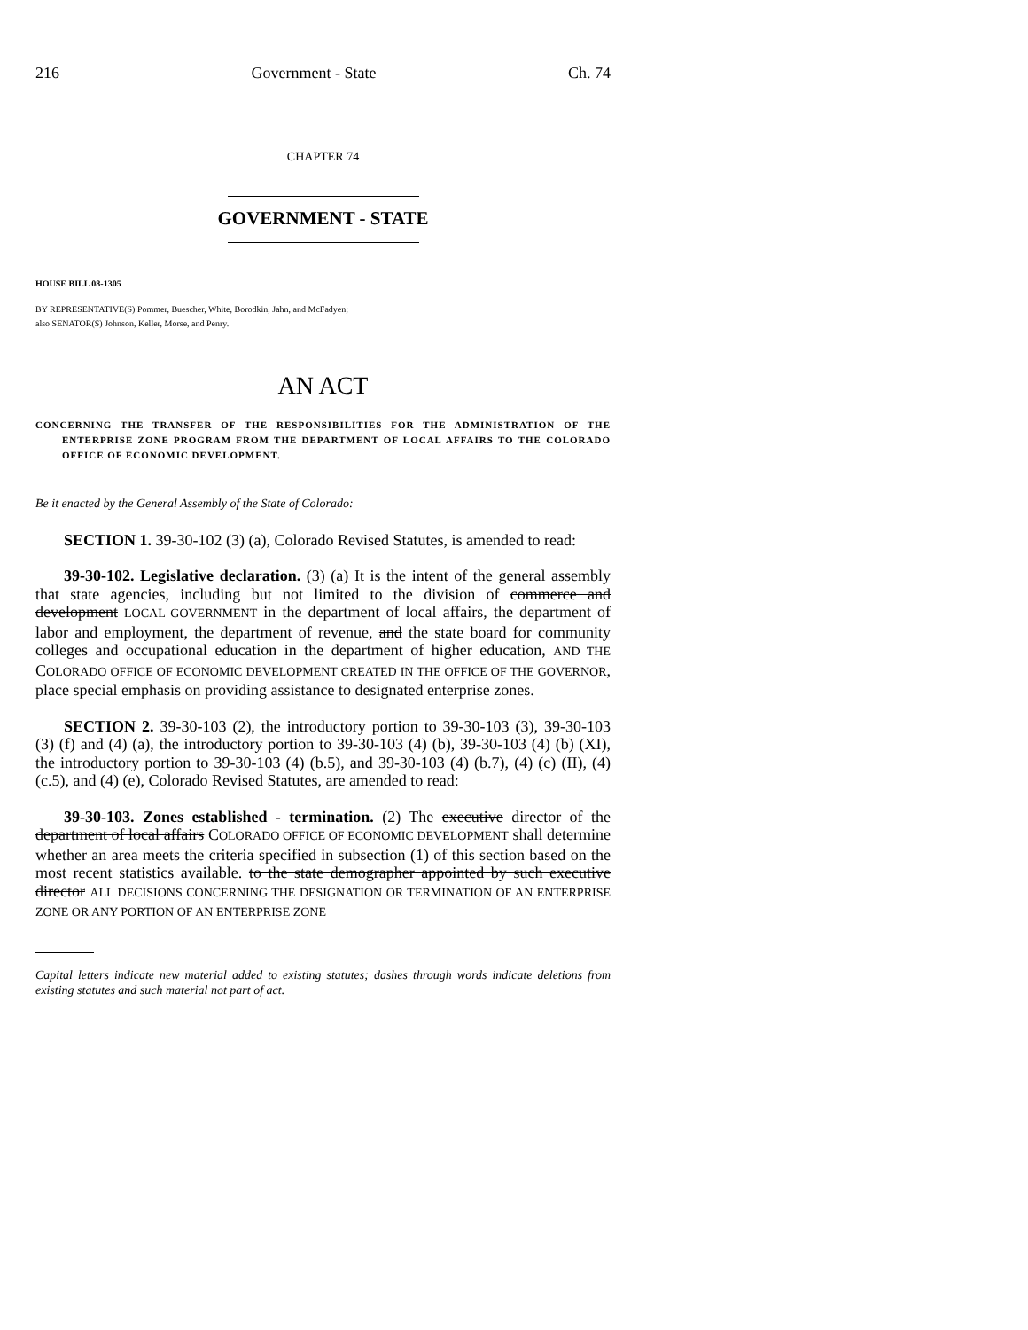216 Government - State Ch. 74
CHAPTER 74
GOVERNMENT - STATE
HOUSE BILL 08-1305
BY REPRESENTATIVE(S) Pommer, Buescher, White, Borodkin, Jahn, and McFadyen;
also SENATOR(S) Johnson, Keller, Morse, and Penry.
AN ACT
CONCERNING THE TRANSFER OF THE RESPONSIBILITIES FOR THE ADMINISTRATION OF THE ENTERPRISE ZONE PROGRAM FROM THE DEPARTMENT OF LOCAL AFFAIRS TO THE COLORADO OFFICE OF ECONOMIC DEVELOPMENT.
Be it enacted by the General Assembly of the State of Colorado:
SECTION 1. 39-30-102 (3) (a), Colorado Revised Statutes, is amended to read:
39-30-102. Legislative declaration. (3) (a) It is the intent of the general assembly that state agencies, including but not limited to the division of commerce and development LOCAL GOVERNMENT in the department of local affairs, the department of labor and employment, the department of revenue, and the state board for community colleges and occupational education in the department of higher education, AND THE COLORADO OFFICE OF ECONOMIC DEVELOPMENT CREATED IN THE OFFICE OF THE GOVERNOR, place special emphasis on providing assistance to designated enterprise zones.
SECTION 2. 39-30-103 (2), the introductory portion to 39-30-103 (3), 39-30-103 (3) (f) and (4) (a), the introductory portion to 39-30-103 (4) (b), 39-30-103 (4) (b) (XI), the introductory portion to 39-30-103 (4) (b.5), and 39-30-103 (4) (b.7), (4) (c) (II), (4) (c.5), and (4) (e), Colorado Revised Statutes, are amended to read:
39-30-103. Zones established - termination. (2) The executive director of the department of local affairs COLORADO OFFICE OF ECONOMIC DEVELOPMENT shall determine whether an area meets the criteria specified in subsection (1) of this section based on the most recent statistics available. to the state demographer appointed by such executive director ALL DECISIONS CONCERNING THE DESIGNATION OR TERMINATION OF AN ENTERPRISE ZONE OR ANY PORTION OF AN ENTERPRISE ZONE
Capital letters indicate new material added to existing statutes; dashes through words indicate deletions from existing statutes and such material not part of act.